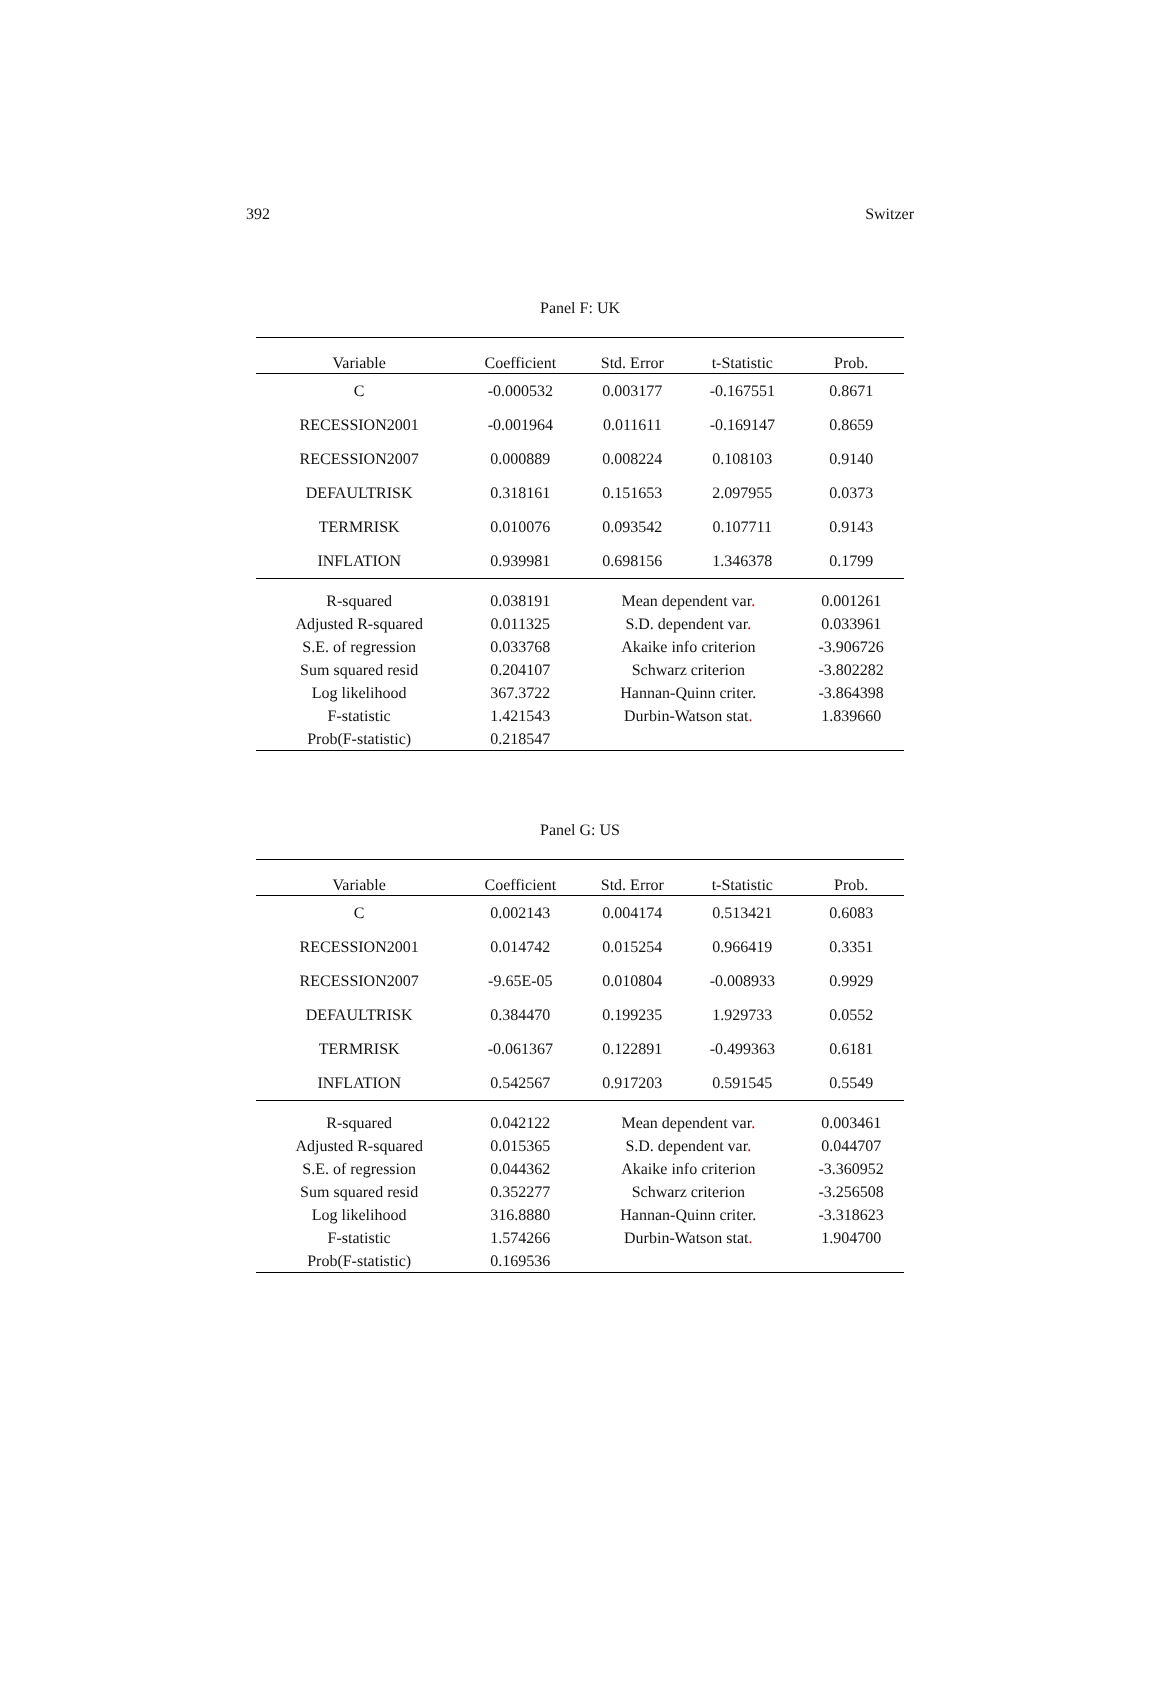392 Switzer
Panel F: UK
| Variable | Coefficient | Std. Error | t-Statistic | Prob. |
| --- | --- | --- | --- | --- |
| C | -0.000532 | 0.003177 | -0.167551 | 0.8671 |
| RECESSION2001 | -0.001964 | 0.011611 | -0.169147 | 0.8659 |
| RECESSION2007 | 0.000889 | 0.008224 | 0.108103 | 0.9140 |
| DEFAULTRISK | 0.318161 | 0.151653 | 2.097955 | 0.0373 |
| TERMRISK | 0.010076 | 0.093542 | 0.107711 | 0.9143 |
| INFLATION | 0.939981 | 0.698156 | 1.346378 | 0.1799 |
| R-squared | 0.038191 | Mean dependent var . | | 0.001261 |
| Adjusted R-squared | 0.011325 | S.D. dependent var . | | 0.033961 |
| S.E. of regression | 0.033768 | Akaike info criterion | | -3.906726 |
| Sum squared resid | 0.204107 | Schwarz criterion | | -3.802282 |
| Log likelihood | 367.3722 | Hannan-Quinn criter. | | -3.864398 |
| F-statistic | 1.421543 | Durbin-Watson stat . | | 1.839660 |
| Prob(F-statistic) | 0.218547 | | | |
Panel G: US
| Variable | Coefficient | Std. Error | t-Statistic | Prob. |
| --- | --- | --- | --- | --- |
| C | 0.002143 | 0.004174 | 0.513421 | 0.6083 |
| RECESSION2001 | 0.014742 | 0.015254 | 0.966419 | 0.3351 |
| RECESSION2007 | -9.65E-05 | 0.010804 | -0.008933 | 0.9929 |
| DEFAULTRISK | 0.384470 | 0.199235 | 1.929733 | 0.0552 |
| TERMRISK | -0.061367 | 0.122891 | -0.499363 | 0.6181 |
| INFLATION | 0.542567 | 0.917203 | 0.591545 | 0.5549 |
| R-squared | 0.042122 | Mean dependent var . | | 0.003461 |
| Adjusted R-squared | 0.015365 | S.D. dependent var . | | 0.044707 |
| S.E. of regression | 0.044362 | Akaike info criterion | | -3.360952 |
| Sum squared resid | 0.352277 | Schwarz criterion | | -3.256508 |
| Log likelihood | 316.8880 | Hannan-Quinn criter. | | -3.318623 |
| F-statistic | 1.574266 | Durbin-Watson stat . | | 1.904700 |
| Prob(F-statistic) | 0.169536 | | | |